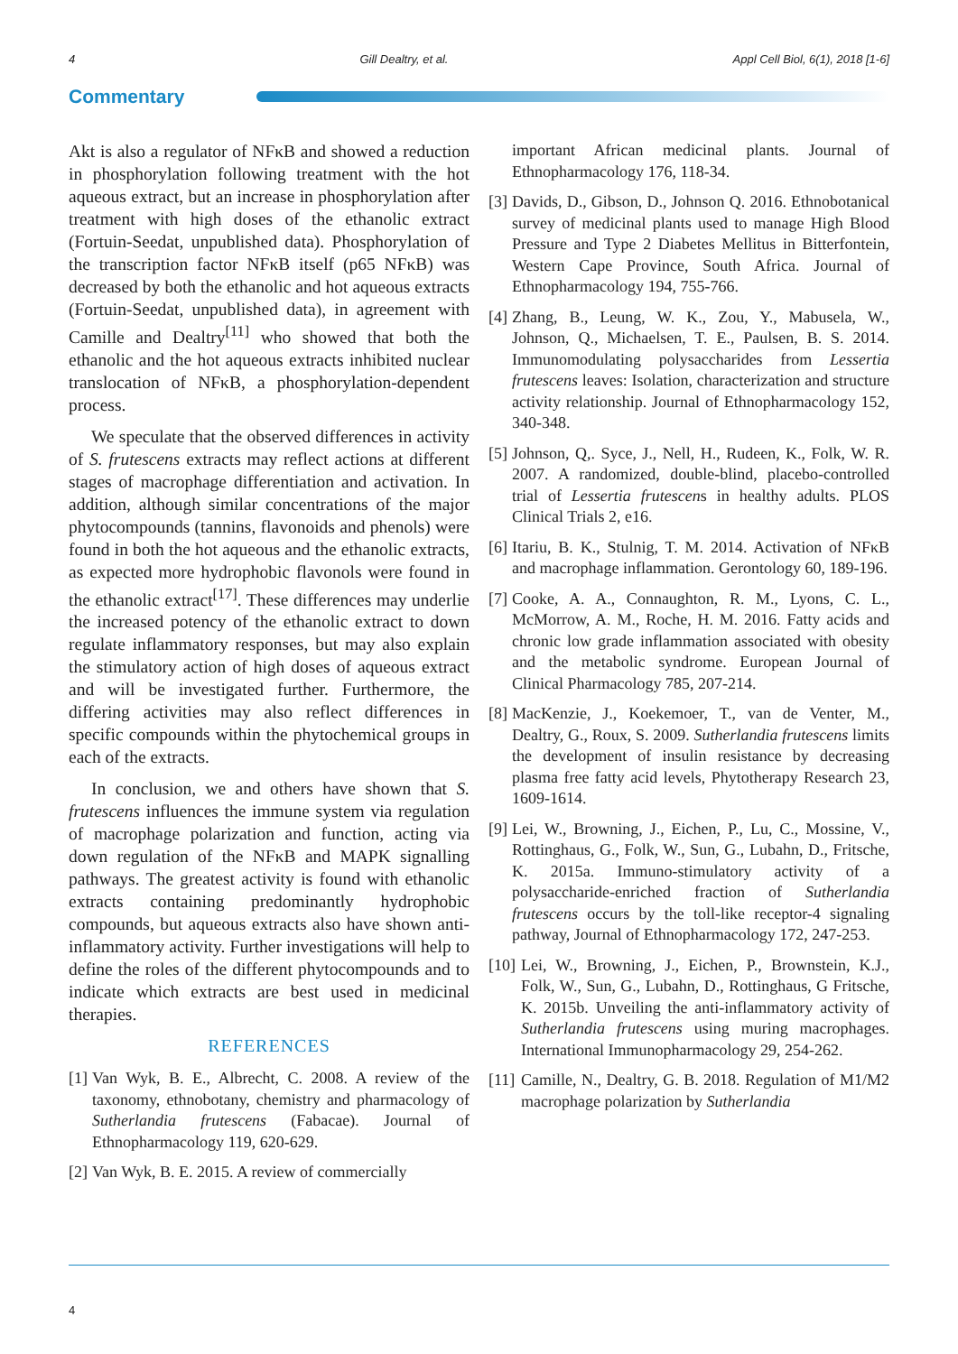4 Gill Dealtry, et al. Appl Cell Biol, 6(1), 2018 [1-6]
Commentary
Akt is also a regulator of NFκB and showed a reduction in phosphorylation following treatment with the hot aqueous extract, but an increase in phosphorylation after treatment with high doses of the ethanolic extract (Fortuin-Seedat, unpublished data). Phosphorylation of the transcription factor NFκB itself (p65 NFκB) was decreased by both the ethanolic and hot aqueous extracts (Fortuin-Seedat, unpublished data), in agreement with Camille and Dealtry<sup>[11]</sup> who showed that both the ethanolic and the hot aqueous extracts inhibited nuclear translocation of NFκB, a phosphorylation-dependent process.
We speculate that the observed differences in activity of S. frutescens extracts may reflect actions at different stages of macrophage differentiation and activation. In addition, although similar concentrations of the major phytocompounds (tannins, flavonoids and phenols) were found in both the hot aqueous and the ethanolic extracts, as expected more hydrophobic flavonols were found in the ethanolic extract<sup>[17]</sup>. These differences may underlie the increased potency of the ethanolic extract to down regulate inflammatory responses, but may also explain the stimulatory action of high doses of aqueous extract and will be investigated further. Furthermore, the differing activities may also reflect differences in specific compounds within the phytochemical groups in each of the extracts.
In conclusion, we and others have shown that S. frutescens influences the immune system via regulation of macrophage polarization and function, acting via down regulation of the NFκB and MAPK signalling pathways. The greatest activity is found with ethanolic extracts containing predominantly hydrophobic compounds, but aqueous extracts also have shown anti-inflammatory activity. Further investigations will help to define the roles of the different phytocompounds and to indicate which extracts are best used in medicinal therapies.
REFERENCES
[1] Van Wyk, B. E., Albrecht, C. 2008. A review of the taxonomy, ethnobotany, chemistry and pharmacology of Sutherlandia frutescens (Fabacae). Journal of Ethnopharmacology 119, 620-629.
[2] Van Wyk, B. E. 2015. A review of commercially
important African medicinal plants. Journal of Ethnopharmacology 176, 118-34.
[3] Davids, D., Gibson, D., Johnson Q. 2016. Ethnobotanical survey of medicinal plants used to manage High Blood Pressure and Type 2 Diabetes Mellitus in Bitterfontein, Western Cape Province, South Africa. Journal of Ethnopharmacology 194, 755-766.
[4] Zhang, B., Leung, W. K., Zou, Y., Mabusela, W., Johnson, Q., Michaelsen, T. E., Paulsen, B. S. 2014. Immunomodulating polysaccharides from Lessertia frutescens leaves: Isolation, characterization and structure activity relationship. Journal of Ethnopharmacology 152, 340-348.
[5] Johnson, Q,. Syce, J., Nell, H., Rudeen, K., Folk, W. R. 2007. A randomized, double-blind, placebo-controlled trial of Lessertia frutescens in healthy adults. PLOS Clinical Trials 2, e16.
[6] Itariu, B. K., Stulnig, T. M. 2014. Activation of NFκB and macrophage inflammation. Gerontology 60, 189-196.
[7] Cooke, A. A., Connaughton, R. M., Lyons, C. L., McMorrow, A. M., Roche, H. M. 2016. Fatty acids and chronic low grade inflammation associated with obesity and the metabolic syndrome. European Journal of Clinical Pharmacology 785, 207-214.
[8] MacKenzie, J., Koekemoer, T., van de Venter, M., Dealtry, G., Roux, S. 2009. Sutherlandia frutescens limits the development of insulin resistance by decreasing plasma free fatty acid levels, Phytotherapy Research 23, 1609-1614.
[9] Lei, W., Browning, J., Eichen, P., Lu, C., Mossine, V., Rottinghaus, G., Folk, W., Sun, G., Lubahn, D., Fritsche, K. 2015a. Immuno-stimulatory activity of a polysaccharide-enriched fraction of Sutherlandia frutescens occurs by the toll-like receptor-4 signaling pathway, Journal of Ethnopharmacology 172, 247-253.
[10] Lei, W., Browning, J., Eichen, P., Brownstein, K.J., Folk, W., Sun, G., Lubahn, D., Rottinghaus, G Fritsche, K. 2015b. Unveiling the anti-inflammatory activity of Sutherlandia frutescens using muring macrophages. International Immunopharmacology 29, 254-262.
[11] Camille, N., Dealtry, G. B. 2018. Regulation of M1/M2 macrophage polarization by Sutherlandia
4